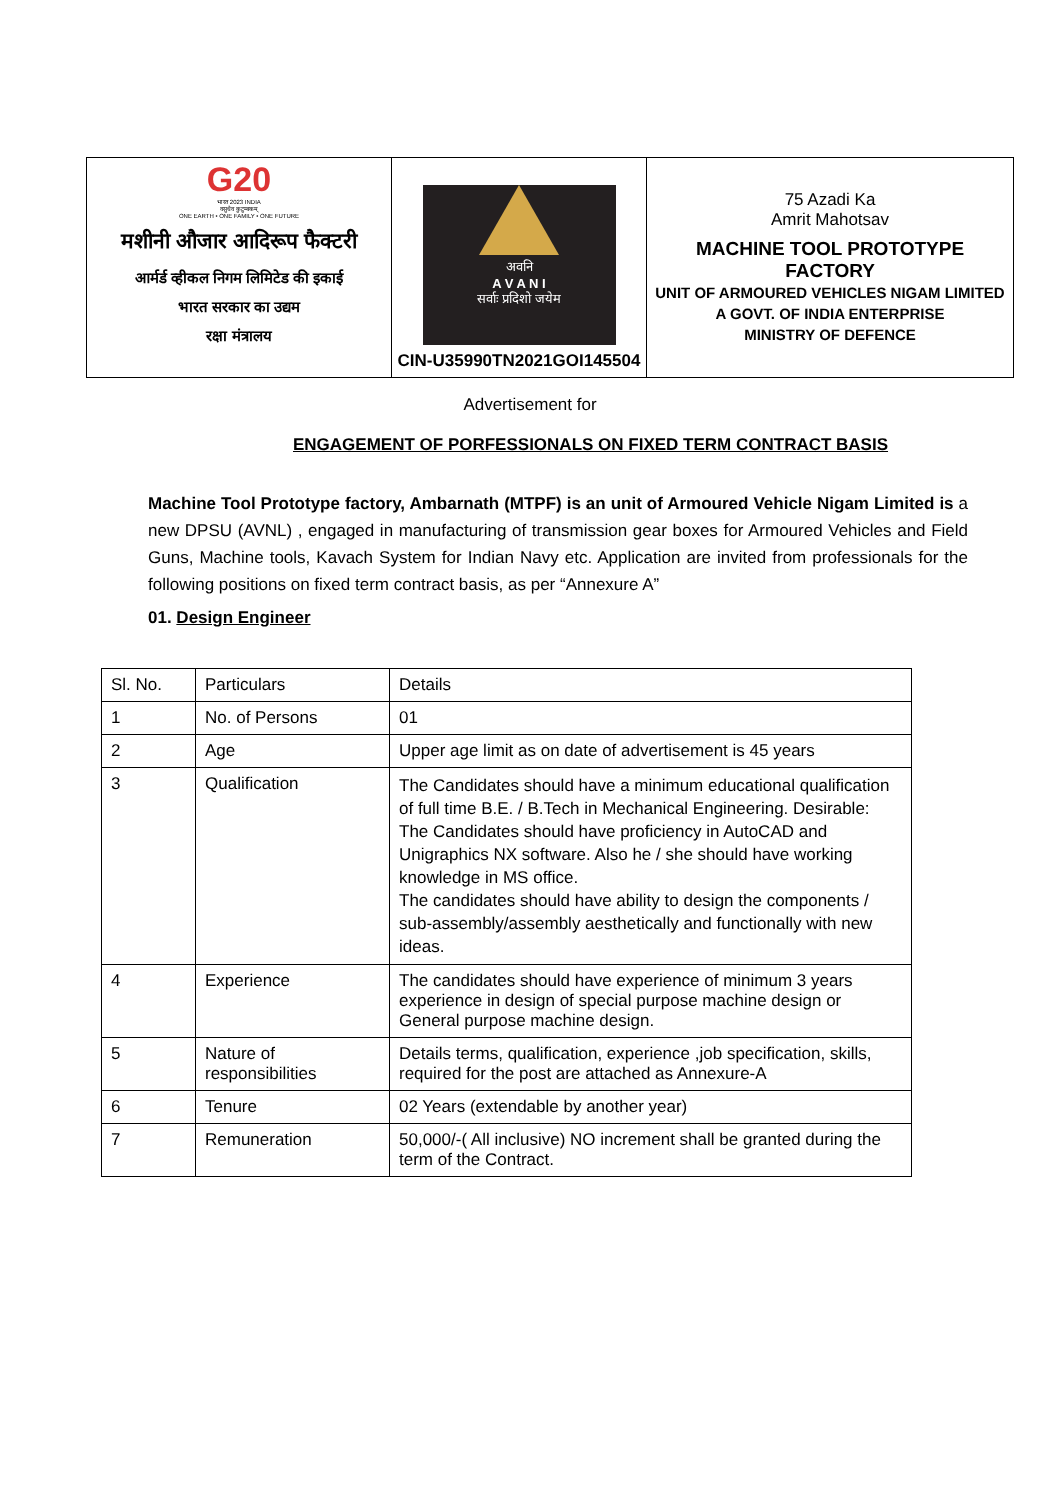| G20 भारत 2023 INDIA वसुधैव कुटुम्बकम् ONE EARTH • ONE FAMILY • ONE FUTURE मशीनी औजार आदिरूप फैक्टरी आर्मर्ड व्हीकल निगम लिमिटेड की इकाई भारत सरकार का उद्यम रक्षा मंत्रालय | अवनि A V A N I सर्वाः प्रदिशो जयेम CIN-U35990TN2021GOI145504 | 75 Azadi Ka Amrit Mahotsav MACHINE TOOL PROTOTYPE FACTORY UNIT OF ARMOURED VEHICLES NIGAM LIMITED A GOVT. OF INDIA ENTERPRISE MINISTRY OF DEFENCE |
Advertisement for
ENGAGEMENT OF PORFESSIONALS ON FIXED TERM CONTRACT BASIS
Machine Tool Prototype factory, Ambarnath (MTPF) is an unit of Armoured Vehicle Nigam Limited is a new DPSU (AVNL) , engaged in manufacturing of transmission gear boxes for Armoured Vehicles and Field Guns, Machine tools, Kavach System for Indian Navy etc. Application are invited from professionals for the following positions on fixed term contract basis, as per “Annexure A”
01. Design Engineer
| Sl. No. | Particulars | Details |
| 1 | No. of Persons | 01 |
| 2 | Age | Upper age limit as on date of advertisement is 45 years |
| 3 | Qualification | The Candidates should have a minimum educational qualification of full time B.E. / B.Tech in Mechanical Engineering. Desirable: The Candidates should have proficiency in AutoCAD and Unigraphics NX software. Also he / she should have working knowledge in MS office. The candidates should have ability to design the components / sub-assembly/assembly aesthetically and functionally with new ideas. |
| 4 | Experience | The candidates should have experience of minimum 3 years experience in design of special purpose machine design or General purpose machine design. |
| 5 | Nature of responsibilities | Details terms, qualification, experience ,job specification, skills, required for the post are attached as Annexure-A |
| 6 | Tenure | 02 Years (extendable by another year) |
| 7 | Remuneration | 50,000/-( All inclusive) NO increment shall be granted during the term of the Contract. |